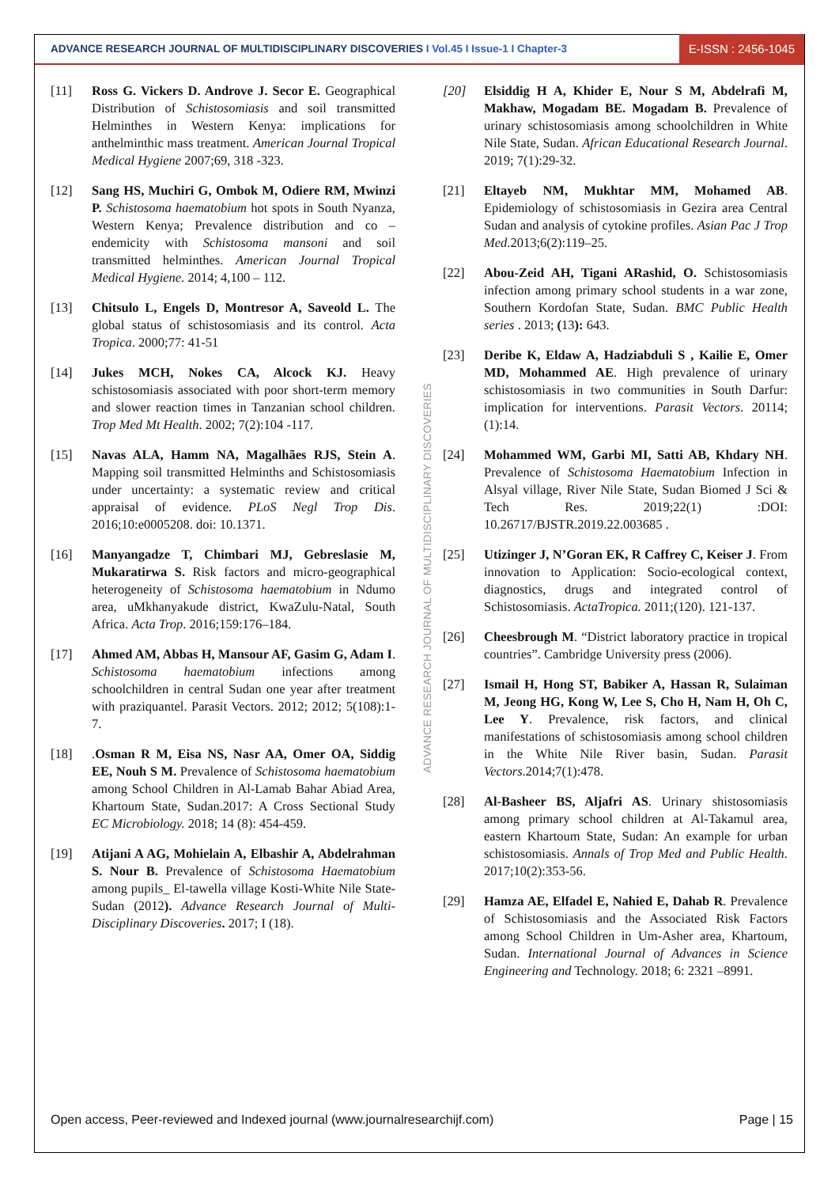ADVANCE RESEARCH JOURNAL OF MULTIDISCIPLINARY DISCOVERIES I Vol.45 I Issue-1 I Chapter-3
E-ISSN : 2456-1045
[11] Ross G. Vickers D. Androve J. Secor E. Geographical Distribution of Schistosomiasis and soil transmitted Helminthes in Western Kenya: implications for anthelminthic mass treatment. American Journal Tropical Medical Hygiene 2007;69, 318 -323.
[12] Sang HS, Muchiri G, Ombok M, Odiere RM, Mwinzi P. Schistosoma haematobium hot spots in South Nyanza, Western Kenya; Prevalence distribution and co – endemicity with Schistosoma mansoni and soil transmitted helminthes. American Journal Tropical Medical Hygiene. 2014; 4,100 – 112.
[13] Chitsulo L, Engels D, Montresor A, Saveold L. The global status of schistosomiasis and its control. Acta Tropica. 2000;77: 41-51
[14] Jukes MCH, Nokes CA, Alcock KJ. Heavy schistosomiasis associated with poor short-term memory and slower reaction times in Tanzanian school children. Trop Med Mt Health. 2002; 7(2):104 -117.
[15] Navas ALA, Hamm NA, Magalhães RJS, Stein A. Mapping soil transmitted Helminths and Schistosomiasis under uncertainty: a systematic review and critical appraisal of evidence. PLoS Negl Trop Dis. 2016;10:e0005208. doi: 10.1371.
[16] Manyangadze T, Chimbari MJ, Gebreslasie M, Mukaratirwa S. Risk factors and micro-geographical heterogeneity of Schistosoma haematobium in Ndumo area, uMkhanyakude district, KwaZulu-Natal, South Africa. Acta Trop. 2016;159:176–184.
[17] Ahmed AM, Abbas H, Mansour AF, Gasim G, Adam I. Schistosoma haematobium infections among schoolchildren in central Sudan one year after treatment with praziquantel. Parasit Vectors. 2012; 2012; 5(108):1- 7.
[18] .Osman R M, Eisa NS, Nasr AA, Omer OA, Siddig EE, Nouh S M. Prevalence of Schistosoma haematobium among School Children in Al-Lamab Bahar Abiad Area, Khartoum State, Sudan.2017: A Cross Sectional Study EC Microbiology. 2018; 14 (8): 454-459.
[19] Atijani A AG, Mohielain A, Elbashir A, Abdelrahman S. Nour B. Prevalence of Schistosoma Haematobium among pupils_ El-tawella village Kosti-White Nile State- Sudan (2012). Advance Research Journal of Multi-Disciplinary Discoveries. 2017; I (18).
ADVANCE RESEARCH JOURNAL OF MULTIDISCIPLINARY DISCOVERIES
[20] Elsiddig H A, Khider E, Nour S M, Abdelrafi M, Makhaw, Mogadam BE. Mogadam B. Prevalence of urinary schistosomiasis among schoolchildren in White Nile State, Sudan. African Educational Research Journal. 2019; 7(1):29-32.
[21] Eltayeb NM, Mukhtar MM, Mohamed AB. Epidemiology of schistosomiasis in Gezira area Central Sudan and analysis of cytokine profiles. Asian Pac J Trop Med.2013;6(2):119–25.
[22] Abou-Zeid AH, Tigani ARashid, O. Schistosomiasis infection among primary school students in a war zone, Southern Kordofan State, Sudan. BMC Public Health series . 2013; (13): 643.
[23] Deribe K, Eldaw A, Hadziabduli S , Kailie E, Omer MD, Mohammed AE. High prevalence of urinary schistosomiasis in two communities in South Darfur: implication for interventions. Parasit Vectors. 20114; (1):14.
[24] Mohammed WM, Garbi MI, Satti AB, Khdary NH. Prevalence of Schistosoma Haematobium Infection in Alsyal village, River Nile State, Sudan Biomed J Sci & Tech Res. 2019;22(1) :DOI: 10.26717/BJSTR.2019.22.003685 .
[25] Utizinger J, N’Goran EK, R Caffrey C, Keiser J. From innovation to Application: Socio-ecological context, diagnostics, drugs and integrated control of Schistosomiasis. ActaTropica. 2011;(120). 121-137.
[26] Cheesbrough M. “District laboratory practice in tropical countries”. Cambridge University press (2006).
[27] Ismail H, Hong ST, Babiker A, Hassan R, Sulaiman M, Jeong HG, Kong W, Lee S, Cho H, Nam H, Oh C, Lee Y. Prevalence, risk factors, and clinical manifestations of schistosomiasis among school children in the White Nile River basin, Sudan. Parasit Vectors.2014;7(1):478.
[28] Al-Basheer BS, Aljafri AS. Urinary shistosomiasis among primary school children at Al-Takamul area, eastern Khartoum State, Sudan: An example for urban schistosomiasis. Annals of Trop Med and Public Health. 2017;10(2):353-56.
[29] Hamza AE, Elfadel E, Nahied E, Dahab R. Prevalence of Schistosomiasis and the Associated Risk Factors among School Children in Um-Asher area, Khartoum, Sudan. International Journal of Advances in Science Engineering and Technology. 2018; 6: 2321 –8991.
Open access, Peer-reviewed and Indexed journal (www.journalresearchijf.com) Page | 15